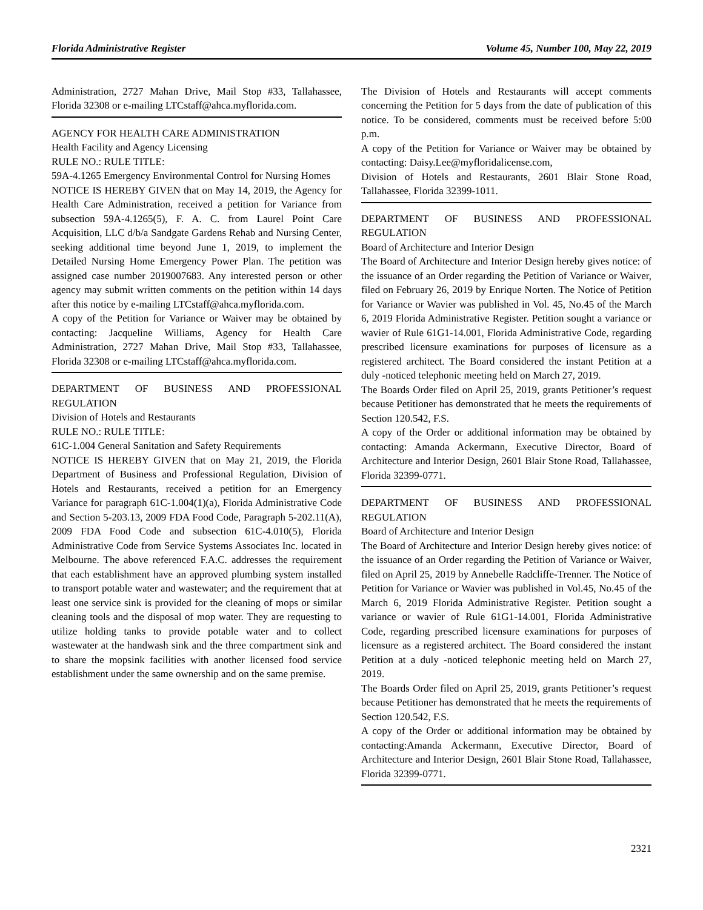Florida Administrative Register Volume 45, Number 100, May 22, 2019
Administration, 2727 Mahan Drive, Mail Stop #33, Tallahassee, Florida 32308 or e-mailing LTCstaff@ahca.myflorida.com.
AGENCY FOR HEALTH CARE ADMINISTRATION
Health Facility and Agency Licensing
RULE NO.: RULE TITLE:
59A-4.1265 Emergency Environmental Control for Nursing Homes
NOTICE IS HEREBY GIVEN that on May 14, 2019, the Agency for Health Care Administration, received a petition for Variance from subsection 59A-4.1265(5), F. A. C. from Laurel Point Care Acquisition, LLC d/b/a Sandgate Gardens Rehab and Nursing Center, seeking additional time beyond June 1, 2019, to implement the Detailed Nursing Home Emergency Power Plan. The petition was assigned case number 2019007683. Any interested person or other agency may submit written comments on the petition within 14 days after this notice by e-mailing LTCstaff@ahca.myflorida.com.
A copy of the Petition for Variance or Waiver may be obtained by contacting: Jacqueline Williams, Agency for Health Care Administration, 2727 Mahan Drive, Mail Stop #33, Tallahassee, Florida 32308 or e-mailing LTCstaff@ahca.myflorida.com.
DEPARTMENT OF BUSINESS AND PROFESSIONAL REGULATION
Division of Hotels and Restaurants
RULE NO.: RULE TITLE:
61C-1.004 General Sanitation and Safety Requirements
NOTICE IS HEREBY GIVEN that on May 21, 2019, the Florida Department of Business and Professional Regulation, Division of Hotels and Restaurants, received a petition for an Emergency Variance for paragraph 61C-1.004(1)(a), Florida Administrative Code and Section 5-203.13, 2009 FDA Food Code, Paragraph 5-202.11(A), 2009 FDA Food Code and subsection 61C-4.010(5), Florida Administrative Code from Service Systems Associates Inc. located in Melbourne. The above referenced F.A.C. addresses the requirement that each establishment have an approved plumbing system installed to transport potable water and wastewater; and the requirement that at least one service sink is provided for the cleaning of mops or similar cleaning tools and the disposal of mop water. They are requesting to utilize holding tanks to provide potable water and to collect wastewater at the handwash sink and the three compartment sink and to share the mopsink facilities with another licensed food service establishment under the same ownership and on the same premise.
The Division of Hotels and Restaurants will accept comments concerning the Petition for 5 days from the date of publication of this notice. To be considered, comments must be received before 5:00 p.m.
A copy of the Petition for Variance or Waiver may be obtained by contacting: Daisy.Lee@myfloridalicense.com,
Division of Hotels and Restaurants, 2601 Blair Stone Road, Tallahassee, Florida 32399-1011.
DEPARTMENT OF BUSINESS AND PROFESSIONAL REGULATION
Board of Architecture and Interior Design
The Board of Architecture and Interior Design hereby gives notice: of the issuance of an Order regarding the Petition of Variance or Waiver, filed on February 26, 2019 by Enrique Norten. The Notice of Petition for Variance or Wavier was published in Vol. 45, No.45 of the March 6, 2019 Florida Administrative Register. Petition sought a variance or wavier of Rule 61G1-14.001, Florida Administrative Code, regarding prescribed licensure examinations for purposes of licensure as a registered architect. The Board considered the instant Petition at a duly -noticed telephonic meeting held on March 27, 2019.
The Boards Order filed on April 25, 2019, grants Petitioner’s request because Petitioner has demonstrated that he meets the requirements of Section 120.542, F.S.
A copy of the Order or additional information may be obtained by contacting: Amanda Ackermann, Executive Director, Board of Architecture and Interior Design, 2601 Blair Stone Road, Tallahassee, Florida 32399-0771.
DEPARTMENT OF BUSINESS AND PROFESSIONAL REGULATION
Board of Architecture and Interior Design
The Board of Architecture and Interior Design hereby gives notice: of the issuance of an Order regarding the Petition of Variance or Waiver, filed on April 25, 2019 by Annebelle Radcliffe-Trenner. The Notice of Petition for Variance or Wavier was published in Vol.45, No.45 of the March 6, 2019 Florida Administrative Register. Petition sought a variance or wavier of Rule 61G1-14.001, Florida Administrative Code, regarding prescribed licensure examinations for purposes of licensure as a registered architect. The Board considered the instant Petition at a duly -noticed telephonic meeting held on March 27, 2019.
The Boards Order filed on April 25, 2019, grants Petitioner’s request because Petitioner has demonstrated that he meets the requirements of Section 120.542, F.S.
A copy of the Order or additional information may be obtained by contacting:Amanda Ackermann, Executive Director, Board of Architecture and Interior Design, 2601 Blair Stone Road, Tallahassee, Florida 32399-0771.
2321